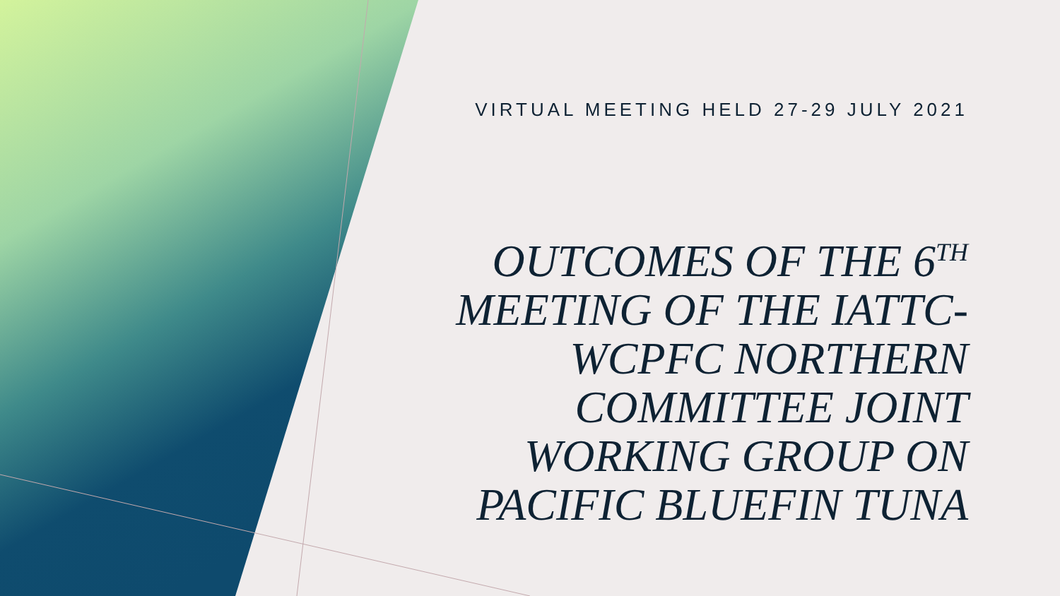VIRTUAL MEETING HELD 27-29 JULY 2021
OUTCOMES OF THE 6<sup>TH</sup>
MEETING OF THE IATTC-
WCPFC NORTHERN
COMMITTEE JOINT
WORKING GROUP ON
PACIFIC BLUEFIN TUNA